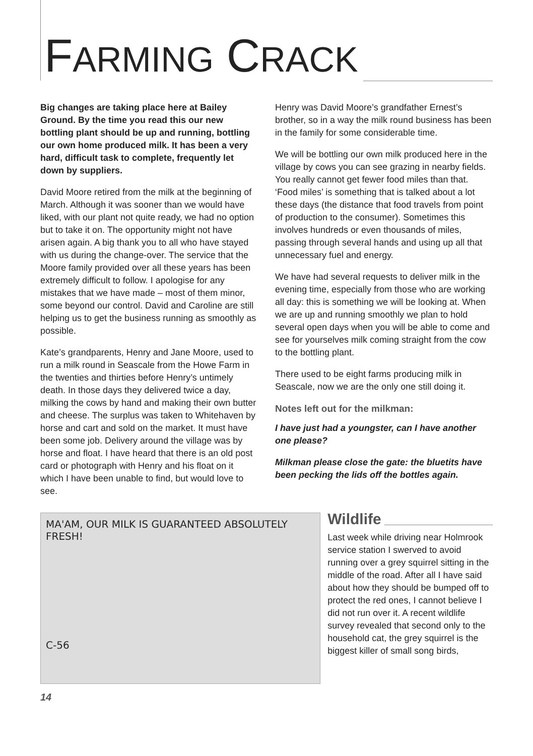FARMING CRACK
Big changes are taking place here at Bailey Ground. By the time you read this our new bottling plant should be up and running, bottling our own home produced milk. It has been a very hard, difficult task to complete, frequently let down by suppliers.
David Moore retired from the milk at the beginning of March. Although it was sooner than we would have liked, with our plant not quite ready, we had no option but to take it on. The opportunity might not have arisen again. A big thank you to all who have stayed with us during the change-over. The service that the Moore family provided over all these years has been extremely difficult to follow. I apologise for any mistakes that we have made – most of them minor, some beyond our control. David and Caroline are still helping us to get the business running as smoothly as possible.
Kate’s grandparents, Henry and Jane Moore, used to run a milk round in Seascale from the Howe Farm in the twenties and thirties before Henry’s untimely death. In those days they delivered twice a day, milking the cows by hand and making their own butter and cheese. The surplus was taken to Whitehaven by horse and cart and sold on the market. It must have been some job. Delivery around the village was by horse and float. I have heard that there is an old post card or photograph with Henry and his float on it which I have been unable to find, but would love to see.
Henry was David Moore’s grandfather Ernest’s brother, so in a way the milk round business has been in the family for some considerable time.
We will be bottling our own milk produced here in the village by cows you can see grazing in nearby fields. You really cannot get fewer food miles than that. ‘Food miles’ is something that is talked about a lot these days (the distance that food travels from point of production to the consumer). Sometimes this involves hundreds or even thousands of miles, passing through several hands and using up all that unnecessary fuel and energy.
We have had several requests to deliver milk in the evening time, especially from those who are working all day: this is something we will be looking at. When we are up and running smoothly we plan to hold several open days when you will be able to come and see for yourselves milk coming straight from the cow to the bottling plant.
There used to be eight farms producing milk in Seascale, now we are the only one still doing it.
Notes left out for the milkman:
I have just had a youngster, can I have another one please?
Milkman please close the gate: the bluetits have been pecking the lids off the bottles again.
MA'AM, OUR MILK IS GUARANTEED ABSOLUTELY FRESH!
C-56
Wildlife
Last week while driving near Holmrook service station I swerved to avoid running over a grey squirrel sitting in the middle of the road. After all I have said about how they should be bumped off to protect the red ones, I cannot believe I did not run over it. A recent wildlife survey revealed that second only to the household cat, the grey squirrel is the biggest killer of small song birds,
14